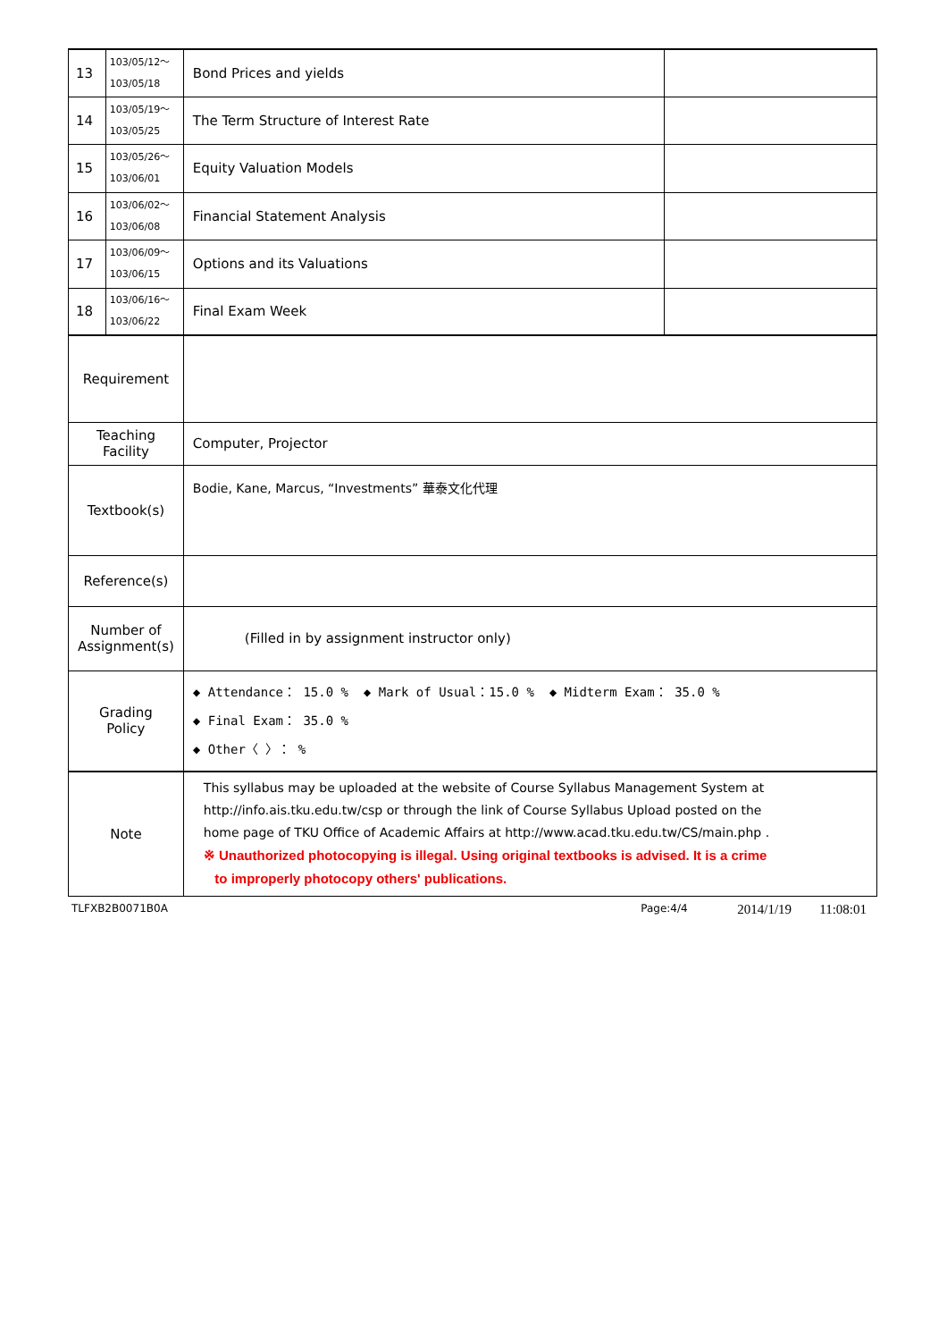| 13 | 103/05/12～ 103/05/18 | Bond Prices and yields | |
| 14 | 103/05/19～ 103/05/25 | The Term Structure of Interest Rate | |
| 15 | 103/05/26～ 103/06/01 | Equity Valuation Models | |
| 16 | 103/06/02～ 103/06/08 | Financial Statement Analysis | |
| 17 | 103/06/09～ 103/06/15 | Options and its Valuations | |
| 18 | 103/06/16～ 103/06/22 | Final Exam Week | |
| Requirement | | | |
| Teaching Facility | | Computer, Projector | |
| Textbook(s) | | Bodie, Kane, Marcus, “Investments” 華泰文化代理 | |
| Reference(s) | | | |
| Number of Assignment(s) | | (Filled in by assignment instructor only) | |
| Grading Policy | | ◆ Attendance： 15.0 % ◆ Mark of Usual：15.0 % ◆ Midterm Exam： 35.0 % ◆ Final Exam： 35.0 % ◆ Other〈 〉： % | |
| Note | | This syllabus may be uploaded at the website of Course Syllabus Management System at http://info.ais.tku.edu.tw/csp or through the link of Course Syllabus Upload posted on the home page of TKU Office of Academic Affairs at http://www.acad.tku.edu.tw/CS/main.php . ※ Unauthorized photocopying is illegal. Using original textbooks is advised. It is a crime to improperly photocopy others' publications. | |
TLFXB2B0071B0A Page:4/4 2014/1/19 11:08:01